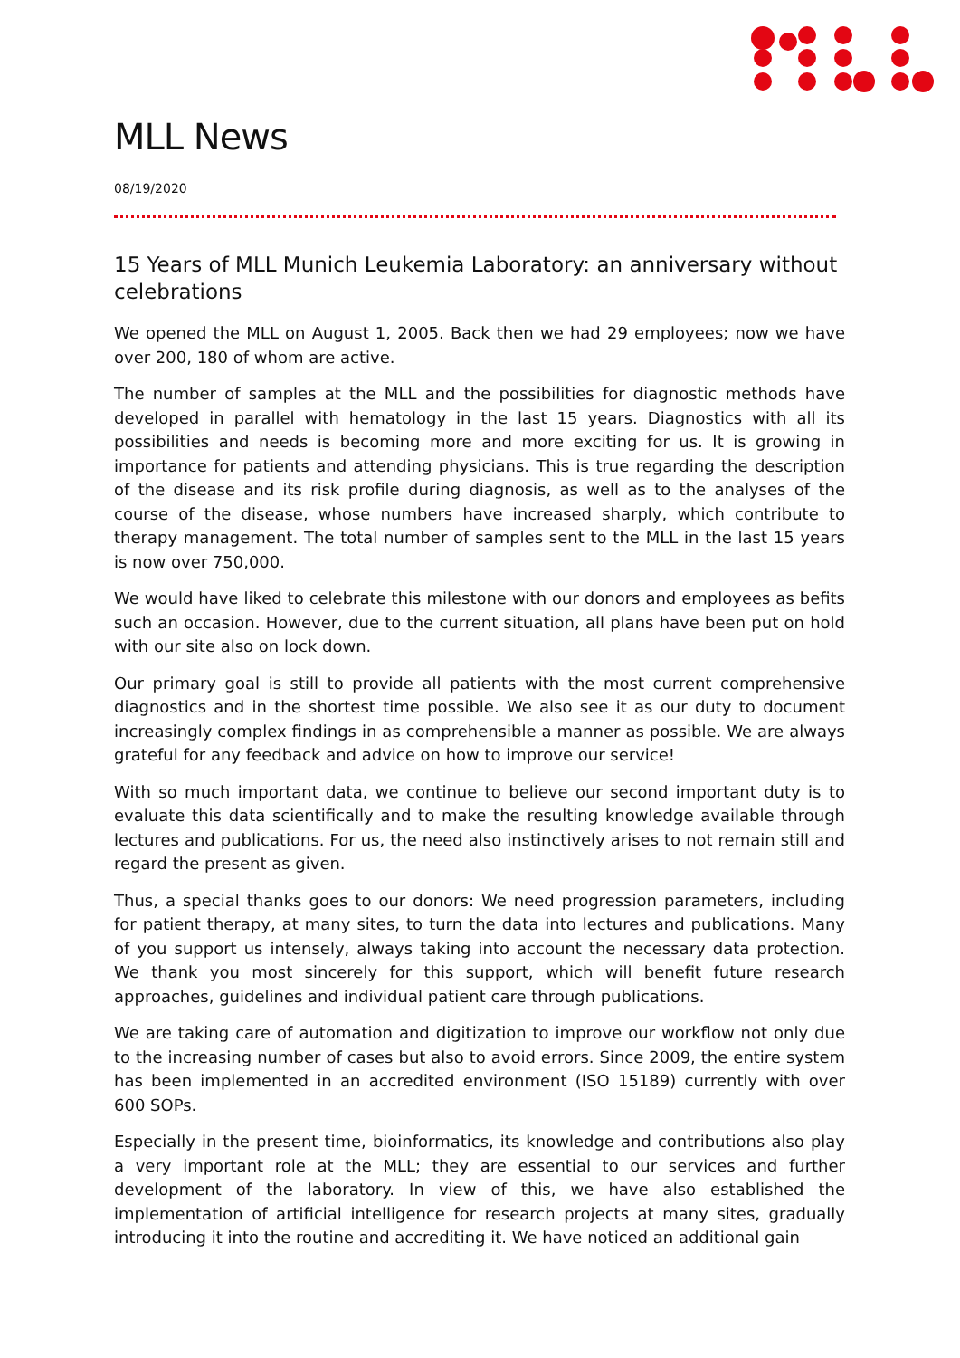MLL News
08/19/2020
15 Years of MLL Munich Leukemia Laboratory: an anniversary without celebrations
We opened the MLL on August 1, 2005. Back then we had 29 employees; now we have over 200, 180 of whom are active.
The number of samples at the MLL and the possibilities for diagnostic methods have developed in parallel with hematology in the last 15 years. Diagnostics with all its possibilities and needs is becoming more and more exciting for us. It is growing in importance for patients and attending physicians. This is true regarding the description of the disease and its risk profile during diagnosis, as well as to the analyses of the course of the disease, whose numbers have increased sharply, which contribute to therapy management. The total number of samples sent to the MLL in the last 15 years is now over 750,000.
We would have liked to celebrate this milestone with our donors and employees as befits such an occasion. However, due to the current situation, all plans have been put on hold with our site also on lock down.
Our primary goal is still to provide all patients with the most current comprehensive diagnostics and in the shortest time possible. We also see it as our duty to document increasingly complex findings in as comprehensible a manner as possible. We are always grateful for any feedback and advice on how to improve our service!
With so much important data, we continue to believe our second important duty is to evaluate this data scientifically and to make the resulting knowledge available through lectures and publications. For us, the need also instinctively arises to not remain still and regard the present as given.
Thus, a special thanks goes to our donors: We need progression parameters, including for patient therapy, at many sites, to turn the data into lectures and publications. Many of you support us intensely, always taking into account the necessary data protection. We thank you most sincerely for this support, which will benefit future research approaches, guidelines and individual patient care through publications.
We are taking care of automation and digitization to improve our workflow not only due to the increasing number of cases but also to avoid errors. Since 2009, the entire system has been implemented in an accredited environment (ISO 15189) currently with over 600 SOPs.
Especially in the present time, bioinformatics, its knowledge and contributions also play a very important role at the MLL; they are essential to our services and further development of the laboratory. In view of this, we have also established the implementation of artificial intelligence for research projects at many sites, gradually introducing it into the routine and accrediting it. We have noticed an additional gain